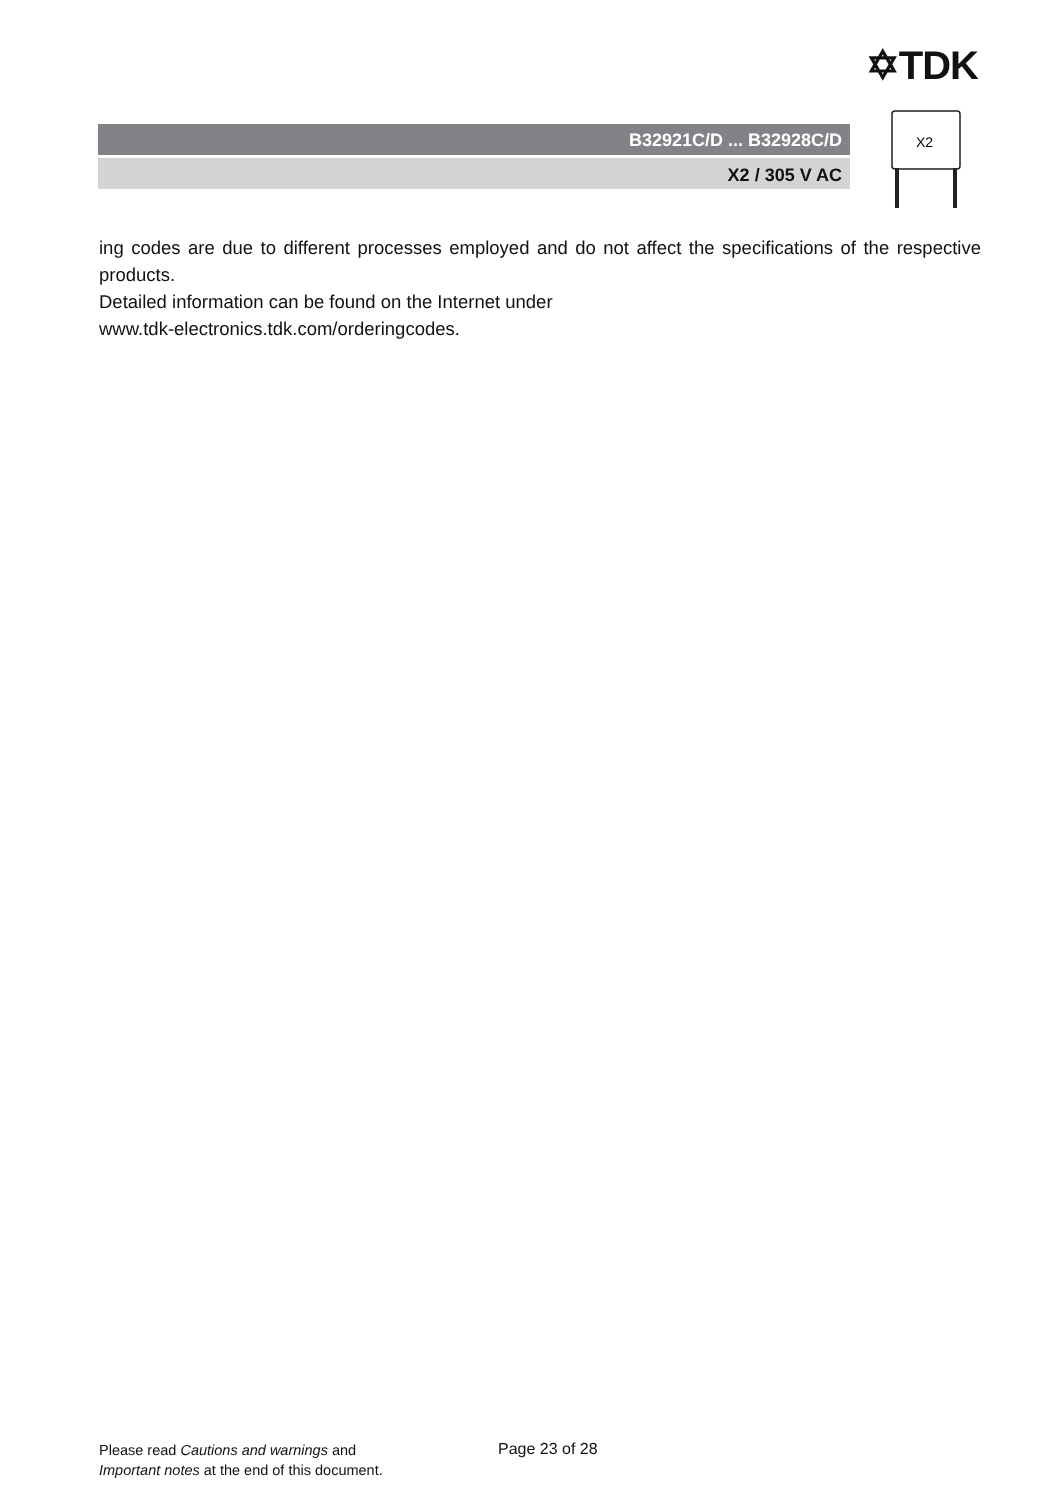✡TDK
B32921C/D ... B32928C/D
X2 / 305 V AC
X2
ing codes are due to different processes employed and do not affect the specifications of the respective products.
Detailed information can be found on the Internet under
www.tdk-electronics.tdk.com/orderingcodes.
Please read Cautions and warnings and
Important notes at the end of this document.
Page 23 of 28